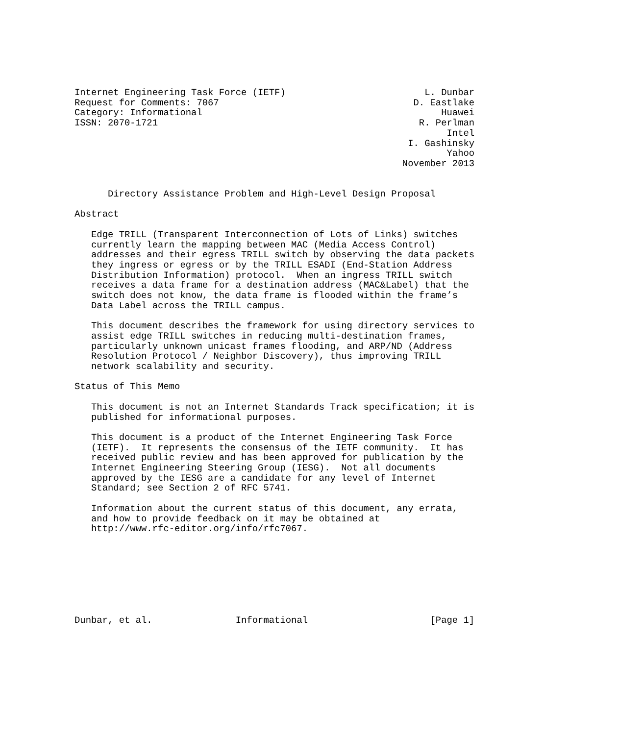Internet Engineering Task Force (IETF)                         L. Dunbar
Request for Comments: 7067                                   D. Eastlake
Category: Informational                                           Huawei
ISSN: 2070-1721                                               R. Perlman
                                                                   Intel
                                                            I. Gashinsky
                                                                   Yahoo
                                                           November 2013


      Directory Assistance Problem and High-Level Design Proposal

Abstract

   Edge TRILL (Transparent Interconnection of Lots of Links) switches
   currently learn the mapping between MAC (Media Access Control)
   addresses and their egress TRILL switch by observing the data packets
   they ingress or egress or by the TRILL ESADI (End-Station Address
   Distribution Information) protocol.  When an ingress TRILL switch
   receives a data frame for a destination address (MAC&Label) that the
   switch does not know, the data frame is flooded within the frame’s
   Data Label across the TRILL campus.

   This document describes the framework for using directory services to
   assist edge TRILL switches in reducing multi-destination frames,
   particularly unknown unicast frames flooding, and ARP/ND (Address
   Resolution Protocol / Neighbor Discovery), thus improving TRILL
   network scalability and security.

Status of This Memo

   This document is not an Internet Standards Track specification; it is
   published for informational purposes.

   This document is a product of the Internet Engineering Task Force
   (IETF).  It represents the consensus of the IETF community.  It has
   received public review and has been approved for publication by the
   Internet Engineering Steering Group (IESG).  Not all documents
   approved by the IESG are a candidate for any level of Internet
   Standard; see Section 2 of RFC 5741.

   Information about the current status of this document, any errata,
   and how to provide feedback on it may be obtained at
   http://www.rfc-editor.org/info/rfc7067.








Dunbar, et al.               Informational                      [Page 1]